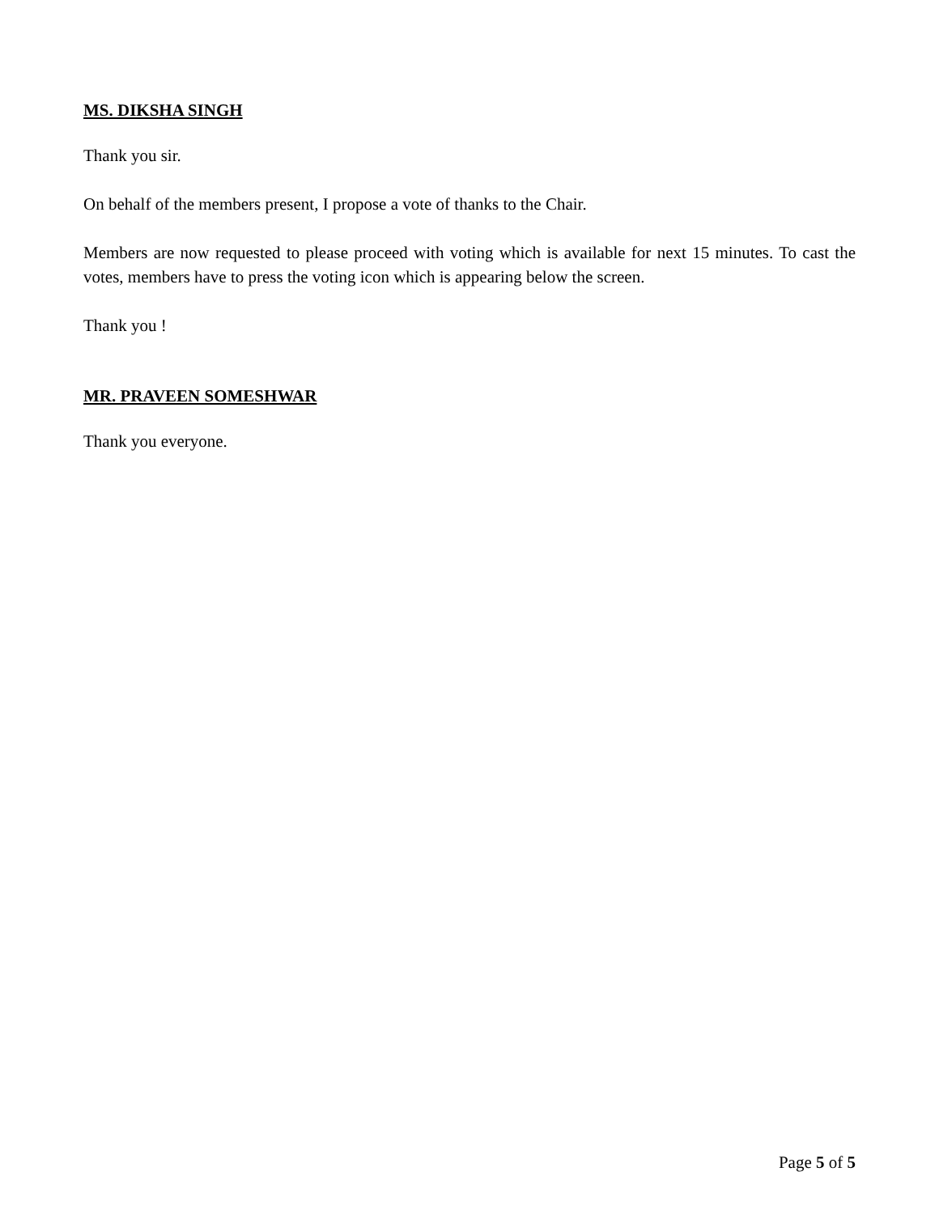MS. DIKSHA SINGH
Thank you sir.
On behalf of the members present, I propose a vote of thanks to the Chair.
Members are now requested to please proceed with voting which is available for next 15 minutes. To cast the votes, members have to press the voting icon which is appearing below the screen.
Thank you !
MR. PRAVEEN SOMESHWAR
Thank you everyone.
Page 5 of 5